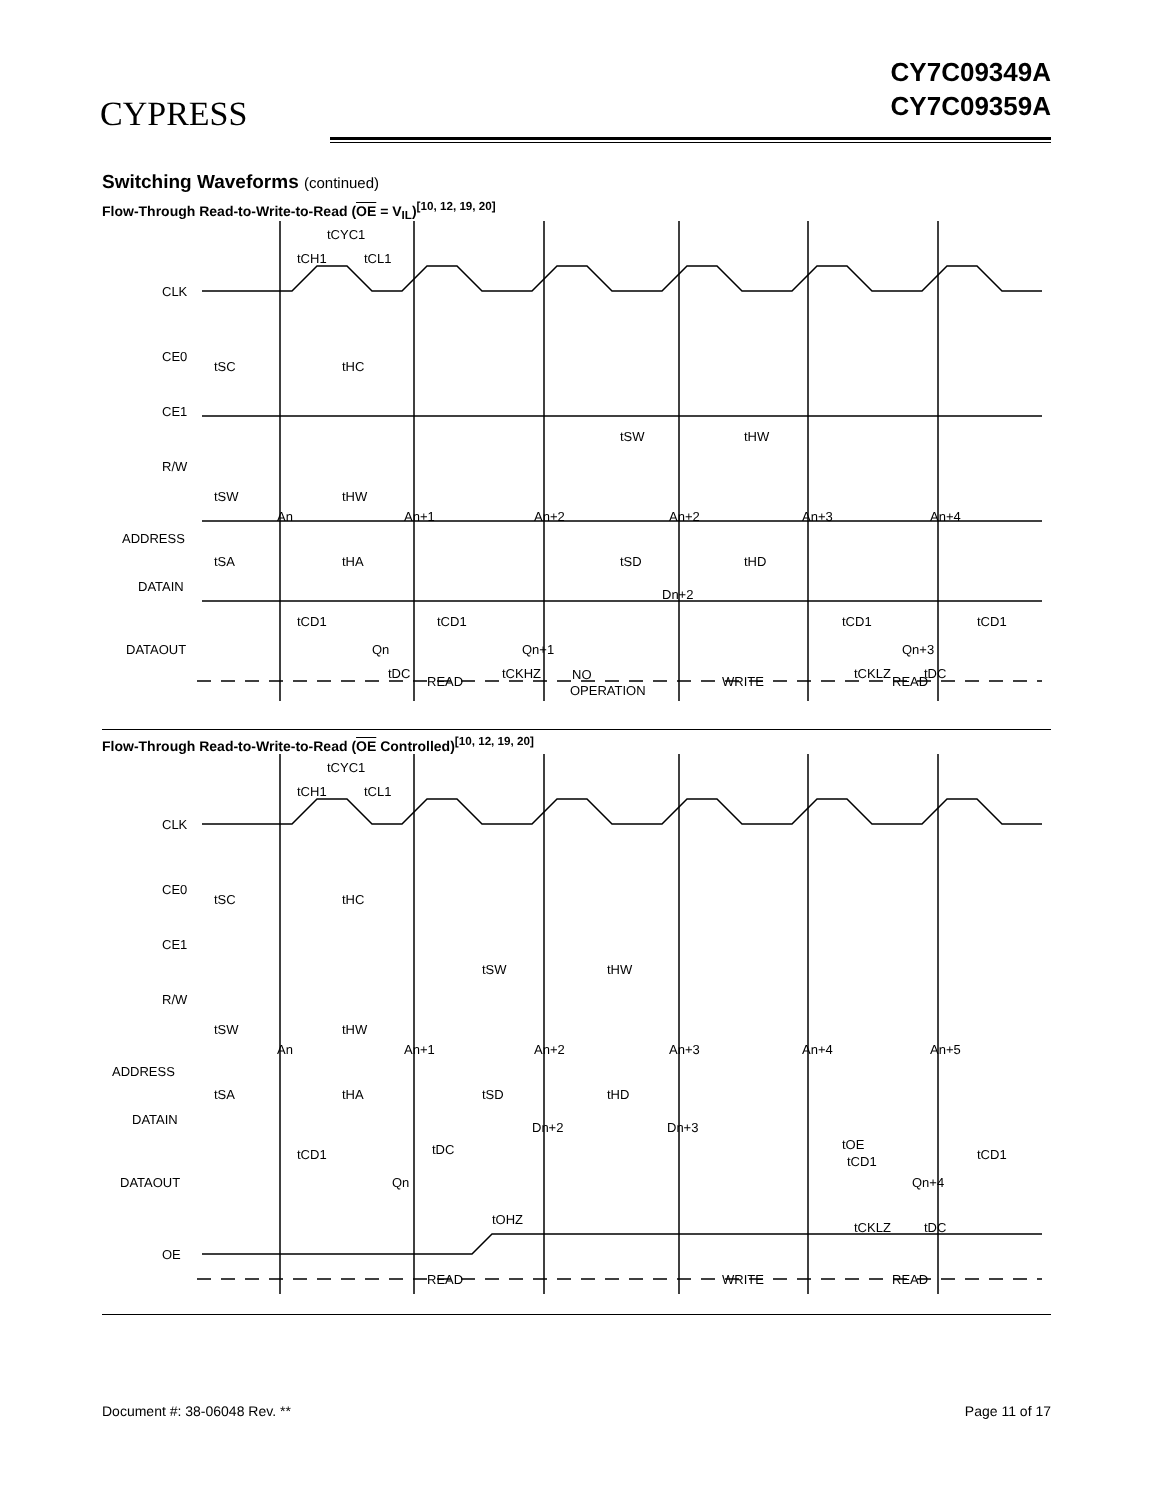CYPRESS
CY7C09349A
CY7C09359A
Switching Waveforms (continued)
Flow-Through Read-to-Write-to-Read (OE = V<sub>IL</sub>)<sup>[10, 12, 19, 20]</sup>
CLK
CE0
CE1
R/W
ADDRESS
DATAIN
DATAOUT
tCYC1
tCH1
tCL1
tSC
tHC
tSW
tHW
tSW
tHW
An
An+1
An+2
An+2
An+3
An+4
tSA
tHA
tSD
tHD
Dn+2
tCD1
tCD1
tCD1
tCD1
Qn
Qn+1
Qn+3
tDC
tCKHZ
tCKLZ
tDC
READ
NO
OPERATION
WRITE
READ
Flow-Through Read-to-Write-to-Read (OE Controlled)<sup>[10, 12, 19, 20]</sup>
CLK
CE0
CE1
R/W
ADDRESS
DATAIN
DATAOUT
OE
tCYC1
tCH1
tCL1
tSC
tHC
tSW
tHW
tSW
tHW
An
An+1
An+2
An+3
An+4
An+5
tSA
tHA
tSD
tHD
Dn+2
Dn+3
tCD1
tDC
tOE
tCD1
tCD1
Qn
Qn+4
tOHZ
tCKLZ
tDC
READ
WRITE
READ
Document #: 38-06048 Rev. ** Page 11 of 17